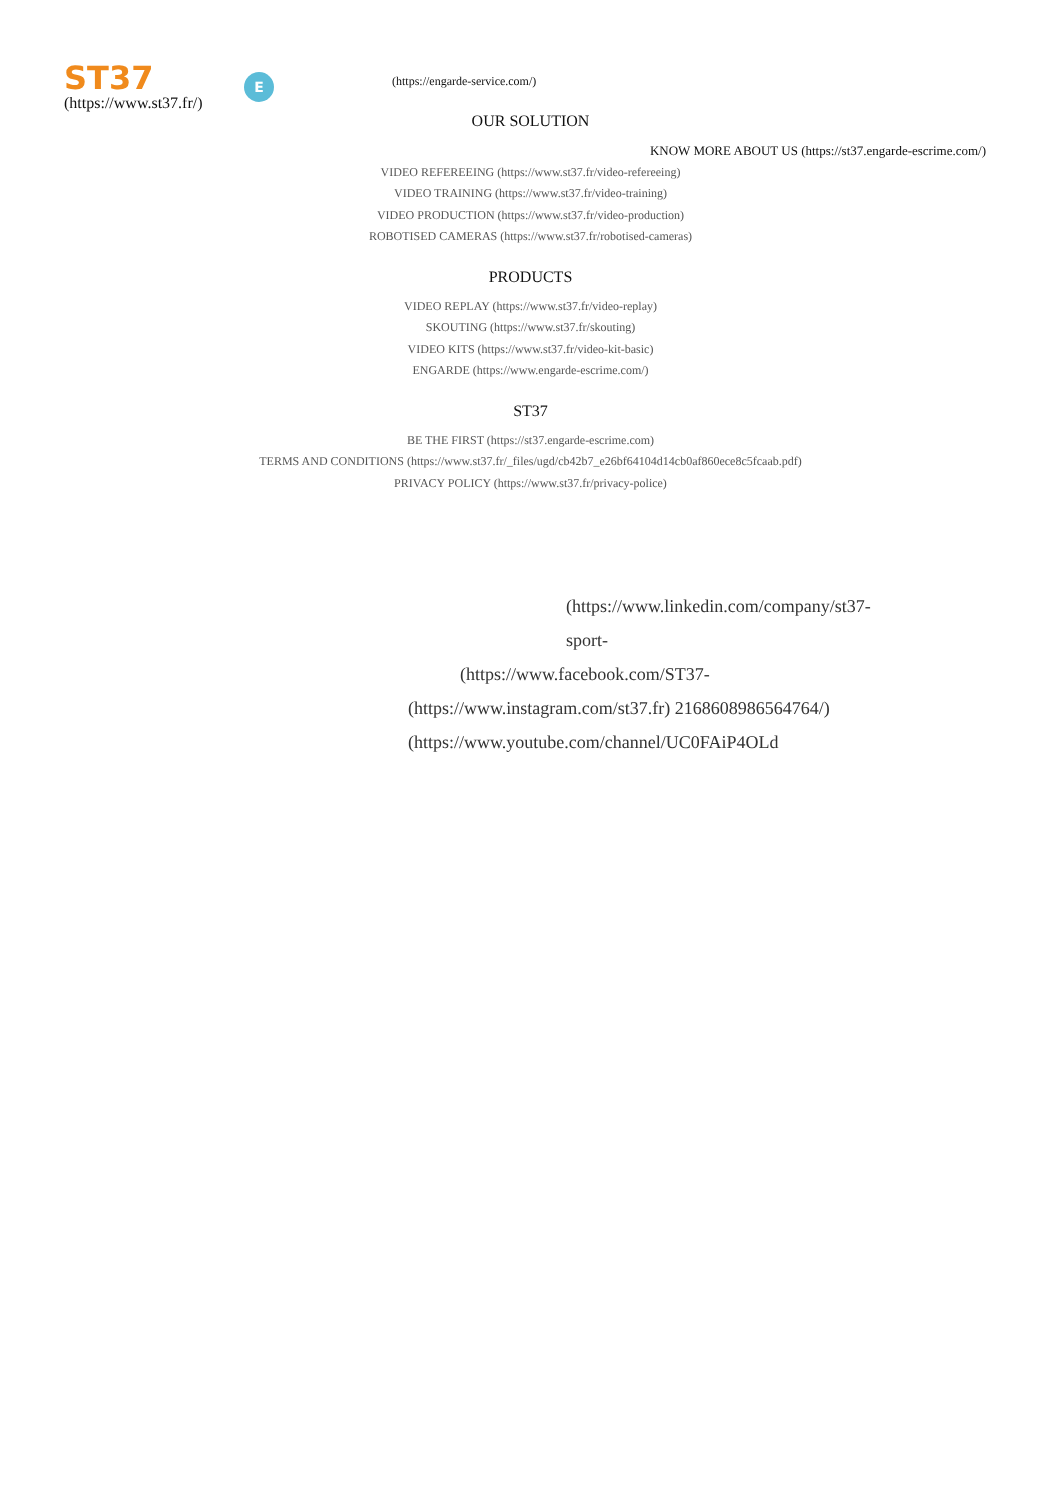ST37
(https://www.st37.fr/)
E
(https://engarde-service.com/)
OUR SOLUTION
KNOW MORE ABOUT US (https://st37.engarde-escrime.com/)
VIDEO REFEREEING (https://www.st37.fr/video-refereeing)
VIDEO TRAINING (https://www.st37.fr/video-training)
VIDEO PRODUCTION (https://www.st37.fr/video-production)
ROBOTISED CAMERAS (https://www.st37.fr/robotised-cameras)
PRODUCTS
VIDEO REPLAY (https://www.st37.fr/video-replay)
SKOUTING (https://www.st37.fr/skouting)
VIDEO KITS (https://www.st37.fr/video-kit-basic)
ENGARDE (https://www.engarde-escrime.com/)
ST37
BE THE FIRST (https://st37.engarde-escrime.com)
TERMS AND CONDITIONS (https://www.st37.fr/_files/ugd/cb42b7_e26bf64104d14cb0af860ece8c5fcaab.pdf)
PRIVACY POLICY (https://www.st37.fr/privacy-police)
(https://www.linkedin.com/company/st37-
sport-
(https://www.facebook.com/ST37-
(https://www.instagram.com/st37.fr) 2168608986564764/) (https://www.youtube.com/channel/UC0FAiP4OLd